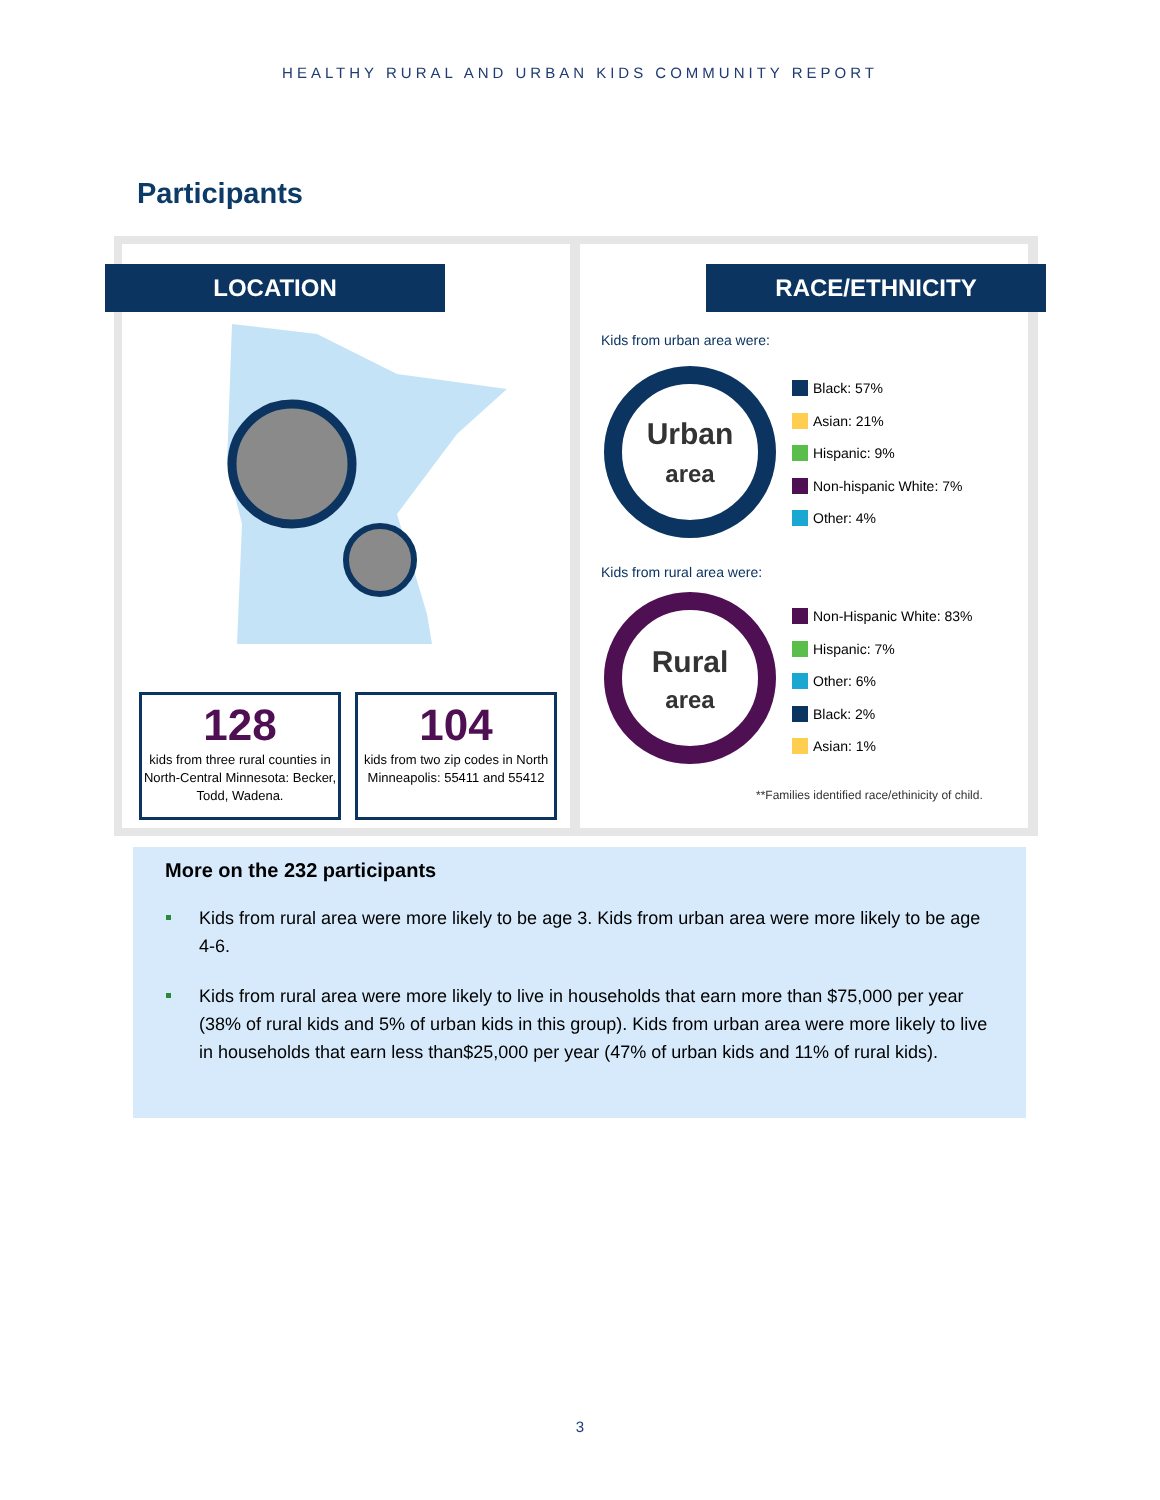HEALTHY RURAL AND URBAN KIDS COMMUNITY REPORT
Participants
LOCATION
128
kids from three rural counties in North-Central Minnesota: Becker, Todd, Wadena.
104
kids from two zip codes in North Minneapolis: 55411 and 55412
RACE/ETHNICITY
Kids from urban area were:
Urban
area
Black: 57%
Asian: 21%
Hispanic: 9%
Non-hispanic White: 7%
Other: 4%
Kids from rural area were:
Rural
area
Non-Hispanic White: 83%
Hispanic: 7%
Other: 6%
Black: 2%
Asian: 1%
**Families identified race/ethinicity of child.
More on the 232 participants
Kids from rural area were more likely to be age 3. Kids from urban area were more likely to be age 4-6.
Kids from rural area were more likely to live in households that earn more than $75,000 per year (38% of rural kids and 5% of urban kids in this group). Kids from urban area were more likely to live in households that earn less than$25,000 per year (47% of urban kids and 11% of rural kids).
3